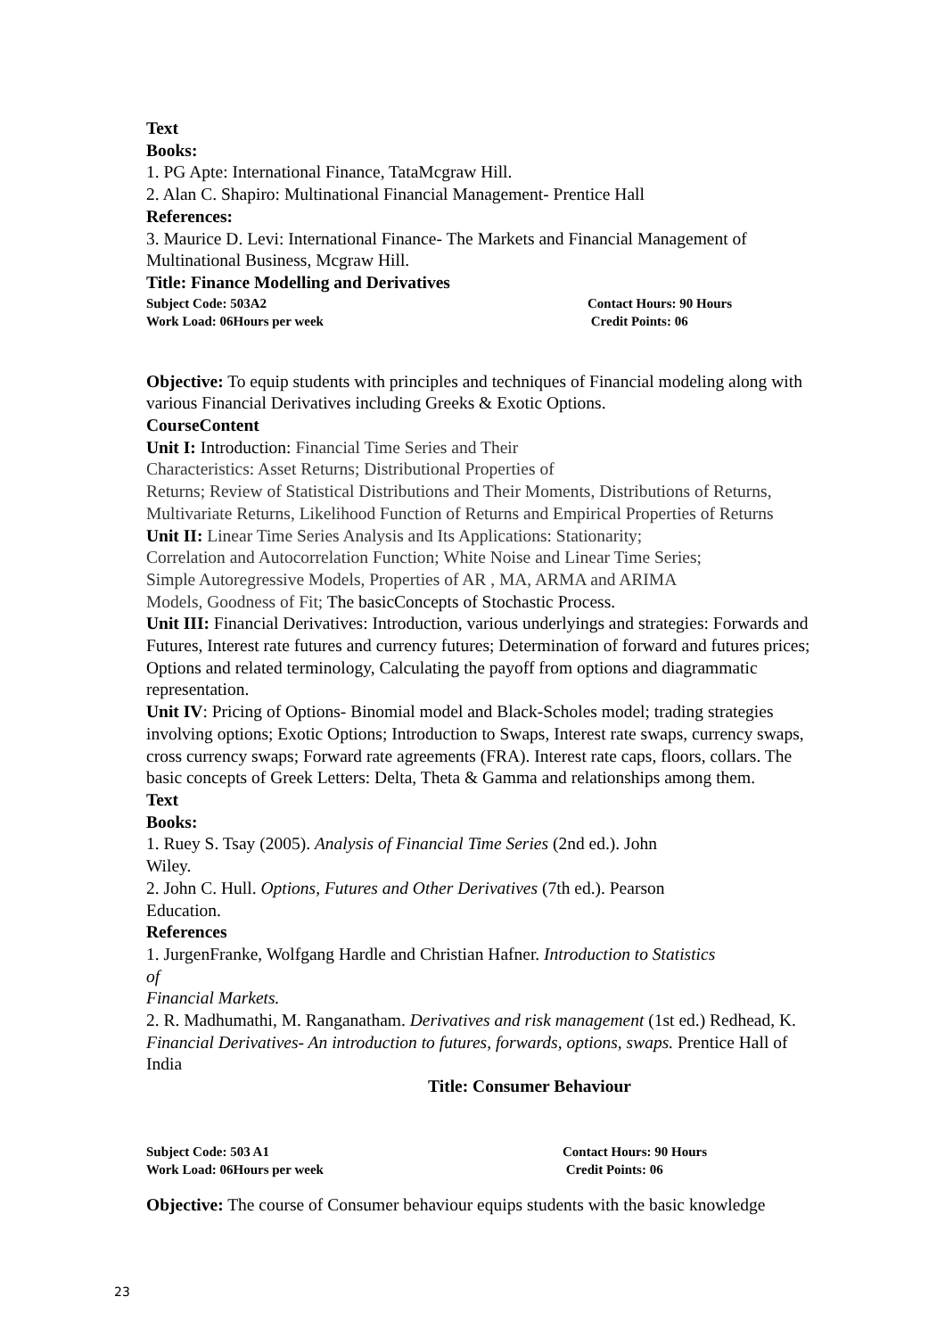Text
Books:
1. PG Apte: International Finance, TataMcgraw Hill.
2. Alan C. Shapiro: Multinational Financial Management- Prentice Hall
References:
3. Maurice D. Levi: International Finance- The Markets and Financial Management of Multinational Business, Mcgraw Hill.
Title: Finance Modelling and Derivatives
Subject Code: 503A2 Contact Hours: 90 Hours
Work Load: 06Hours per week Credit Points: 06
Objective: To equip students with principles and techniques of Financial modeling along with various Financial Derivatives including Greeks & Exotic Options.
CourseContent
Unit I: Introduction: Financial Time Series and Their
Characteristics: Asset Returns; Distributional Properties of
Returns; Review of Statistical Distributions and Their Moments, Distributions of Returns, Multivariate Returns, Likelihood Function of Returns and Empirical Properties of Returns
Unit II: Linear Time Series Analysis and Its Applications: Stationarity;
Correlation and Autocorrelation Function; White Noise and Linear Time Series;
Simple Autoregressive Models, Properties of AR , MA, ARMA and ARIMA
Models, Goodness of Fit; The basicConcepts of Stochastic Process.
Unit III: Financial Derivatives: Introduction, various underlyings and strategies: Forwards and Futures, Interest rate futures and currency futures; Determination of forward and futures prices; Options and related terminology, Calculating the payoff from options and diagrammatic representation.
Unit IV: Pricing of Options- Binomial model and Black-Scholes model; trading strategies involving options; Exotic Options; Introduction to Swaps, Interest rate swaps, currency swaps, cross currency swaps; Forward rate agreements (FRA). Interest rate caps, floors, collars. The basic concepts of Greek Letters: Delta, Theta & Gamma and relationships among them.
Text
Books:
1. Ruey S. Tsay (2005). Analysis of Financial Time Series (2nd ed.). John
Wiley.
2. John C. Hull. Options, Futures and Other Derivatives (7th ed.). Pearson
Education.
References
1. JurgenFranke, Wolfgang Hardle and Christian Hafner. Introduction to Statistics
of
Financial Markets.
2. R. Madhumathi, M. Ranganatham. Derivatives and risk management (1st ed.) Redhead, K. Financial Derivatives- An introduction to futures, forwards, options, swaps. Prentice Hall of India
Title: Consumer Behaviour
Subject Code: 503 A1 Contact Hours: 90 Hours
Work Load: 06Hours per week Credit Points: 06
Objective: The course of Consumer behaviour equips students with the basic knowledge
23